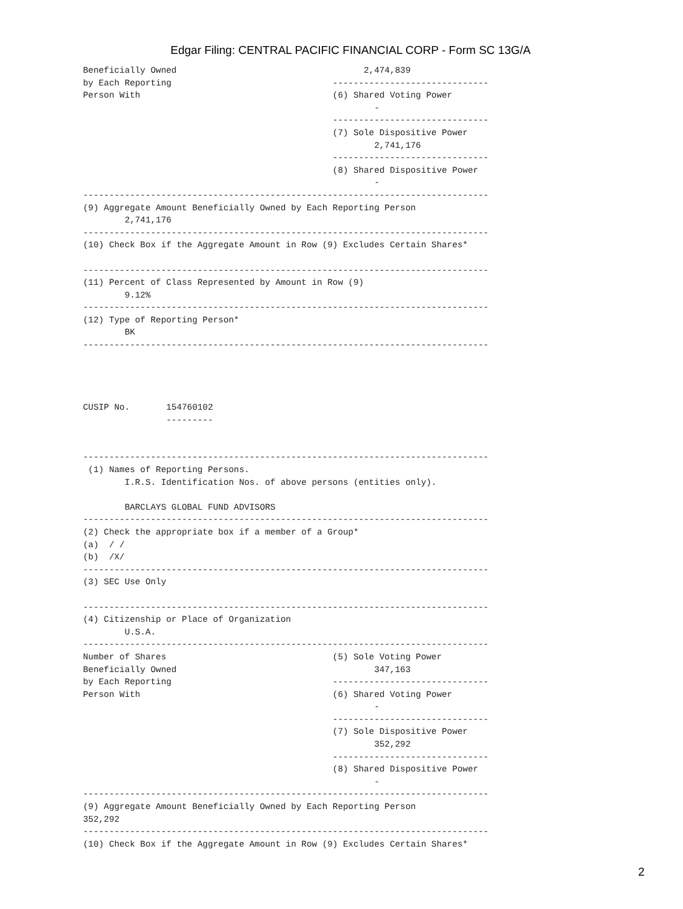Edgar Filing: CENTRAL PACIFIC FINANCIAL CORP - Form SC 13G/A
Beneficially Owned                                    2,474,839
by Each Reporting                               ------------------------------
Person With                                     (6) Shared Voting Power
                                                        -
                                                ------------------------------
                                                (7) Sole Dispositive Power
                                                        2,741,176
                                                ------------------------------
                                                (8) Shared Dispositive Power
                                                        -
------------------------------------------------------------------------------
(9) Aggregate Amount Beneficially Owned by Each Reporting Person
        2,741,176
------------------------------------------------------------------------------
(10) Check Box if the Aggregate Amount in Row (9) Excludes Certain Shares*

------------------------------------------------------------------------------
(11) Percent of Class Represented by Amount in Row (9)
        9.12%
------------------------------------------------------------------------------
(12) Type of Reporting Person*
        BK
------------------------------------------------------------------------------




CUSIP No.       154760102
                ---------


------------------------------------------------------------------------------
 (1) Names of Reporting Persons.
        I.R.S. Identification Nos. of above persons (entities only).

        BARCLAYS GLOBAL FUND ADVISORS
------------------------------------------------------------------------------
(2) Check the appropriate box if a member of a Group*
(a)  / /
(b)  /X/
------------------------------------------------------------------------------
(3) SEC Use Only

------------------------------------------------------------------------------
(4) Citizenship or Place of Organization
        U.S.A.
------------------------------------------------------------------------------
Number of Shares                                (5) Sole Voting Power
Beneficially Owned                                      347,163
by Each Reporting                               ------------------------------
Person With                                     (6) Shared Voting Power
                                                        -
                                                ------------------------------
                                                (7) Sole Dispositive Power
                                                        352,292
                                                ------------------------------
                                                (8) Shared Dispositive Power
                                                        -
------------------------------------------------------------------------------
(9) Aggregate Amount Beneficially Owned by Each Reporting Person
352,292
------------------------------------------------------------------------------
(10) Check Box if the Aggregate Amount in Row (9) Excludes Certain Shares*
2